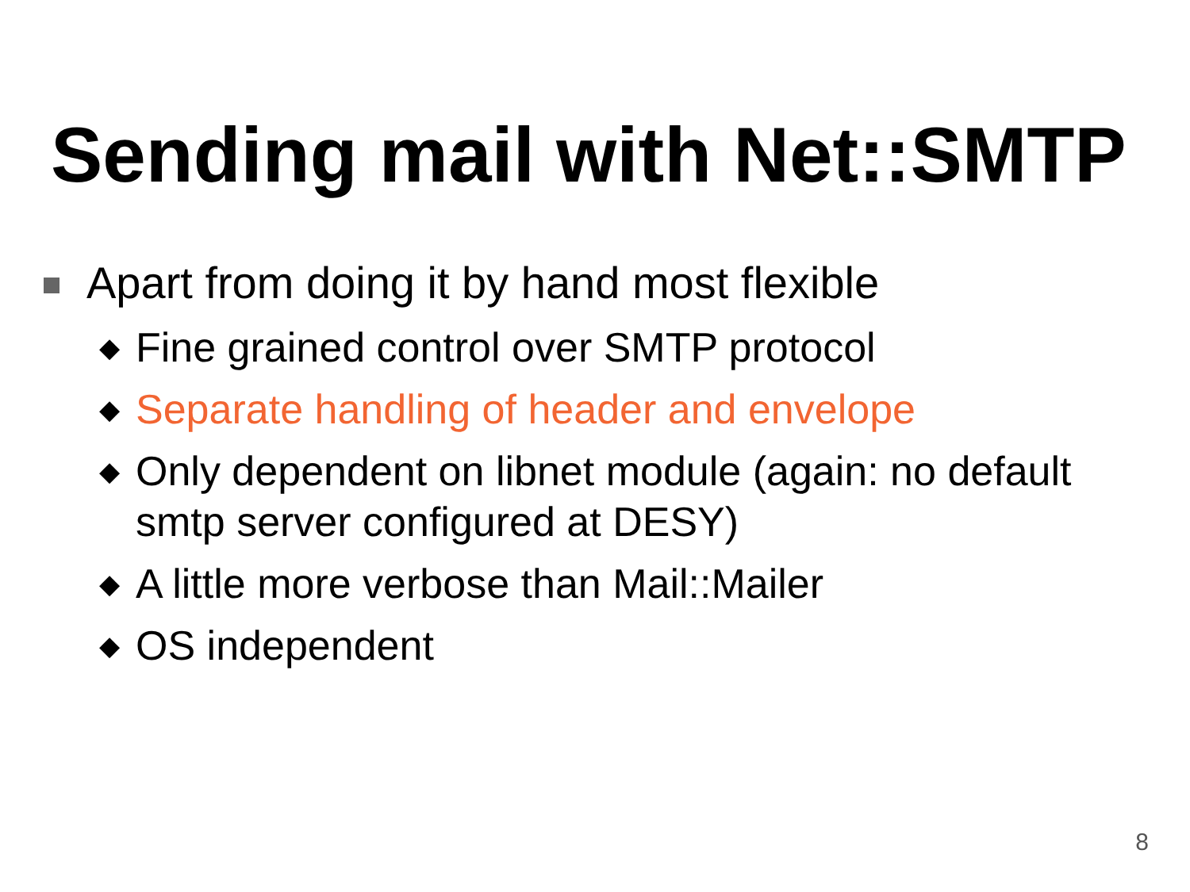Sending mail with Net::SMTP
Apart from doing it by hand most flexible
◆ Fine grained control over SMTP protocol
◆ Separate handling of header and envelope
◆ Only dependent on libnet module (again: no default smtp server configured at DESY)
◆ A little more verbose than Mail::Mailer
◆ OS independent
8